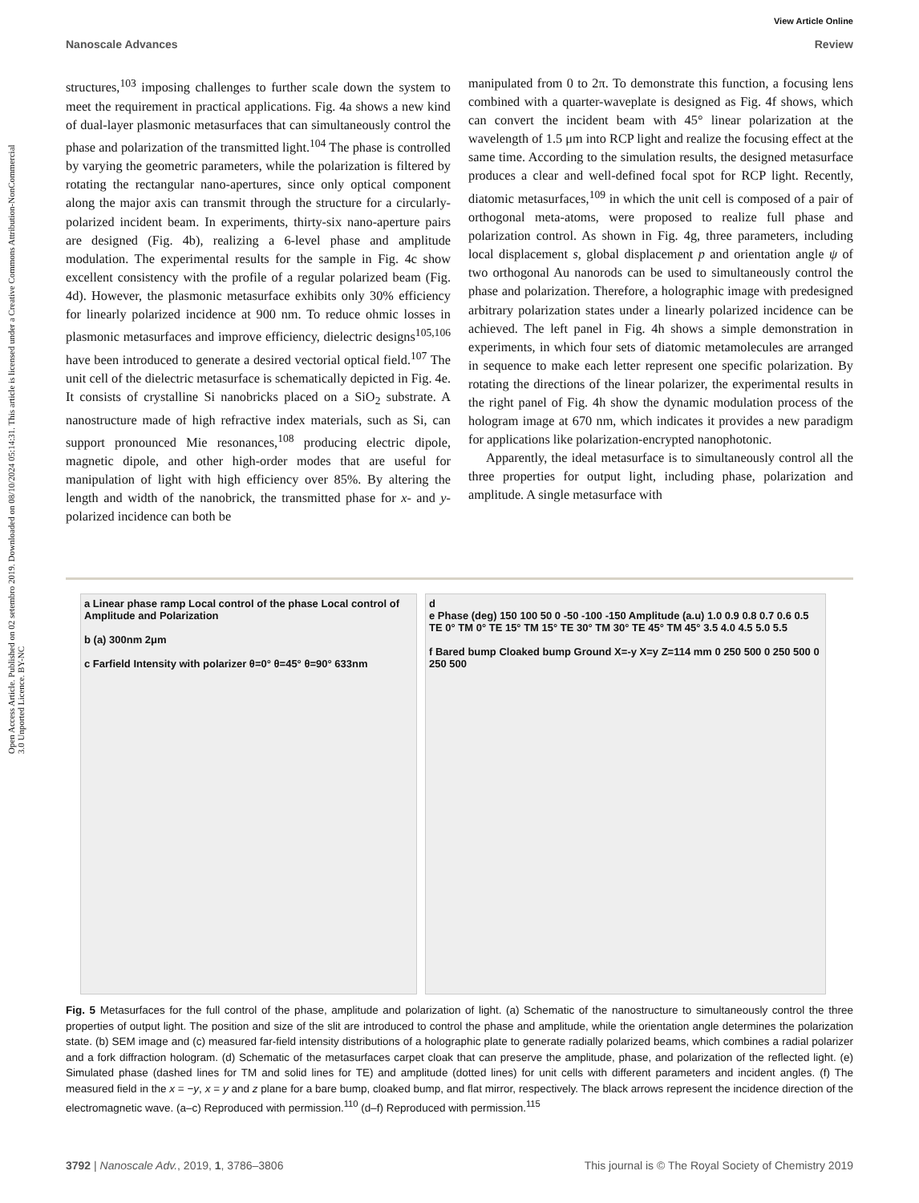Open Access Article. Published on 02 setembro 2019. Downloaded on 08/10/2024 05:14:31. This article is licensed under a Creative Commons Attribution-NonCommercial 3.0 Unported Licence. BY-NC
View Article Online
Nanoscale Advances Review
structures,<sup>103</sup> imposing challenges to further scale down the system to meet the requirement in practical applications. Fig. 4a shows a new kind of dual-layer plasmonic metasurfaces that can simultaneously control the phase and polarization of the transmitted light.<sup>104</sup> The phase is controlled by varying the geometric parameters, while the polarization is filtered by rotating the rectangular nano-apertures, since only optical component along the major axis can transmit through the structure for a circularly-polarized incident beam. In experiments, thirty-six nano-aperture pairs are designed (Fig. 4b), realizing a 6-level phase and amplitude modulation. The experimental results for the sample in Fig. 4c show excellent consistency with the profile of a regular polarized beam (Fig. 4d). However, the plasmonic metasurface exhibits only 30% efficiency for linearly polarized incidence at 900 nm. To reduce ohmic losses in plasmonic metasurfaces and improve efficiency, dielectric designs<sup>105,106</sup> have been introduced to generate a desired vectorial optical field.<sup>107</sup> The unit cell of the dielectric metasurface is schematically depicted in Fig. 4e. It consists of crystalline Si nanobricks placed on a SiO<sub>2</sub> substrate. A nanostructure made of high refractive index materials, such as Si, can support pronounced Mie resonances,<sup>108</sup> producing electric dipole, magnetic dipole, and other high-order modes that are useful for manipulation of light with high efficiency over 85%. By altering the length and width of the nanobrick, the transmitted phase for x- and y-polarized incidence can both be
manipulated from 0 to 2π. To demonstrate this function, a focusing lens combined with a quarter-waveplate is designed as Fig. 4f shows, which can convert the incident beam with 45° linear polarization at the wavelength of 1.5 μm into RCP light and realize the focusing effect at the same time. According to the simulation results, the designed metasurface produces a clear and well-defined focal spot for RCP light. Recently, diatomic metasurfaces,<sup>109</sup> in which the unit cell is composed of a pair of orthogonal meta-atoms, were proposed to realize full phase and polarization control. As shown in Fig. 4g, three parameters, including local displacement s, global displacement p and orientation angle ψ of two orthogonal Au nanorods can be used to simultaneously control the phase and polarization. Therefore, a holographic image with predesigned arbitrary polarization states under a linearly polarized incidence can be achieved. The left panel in Fig. 4h shows a simple demonstration in experiments, in which four sets of diatomic metamolecules are arranged in sequence to make each letter represent one specific polarization. By rotating the directions of the linear polarizer, the experimental results in the right panel of Fig. 4h show the dynamic modulation process of the hologram image at 670 nm, which indicates it provides a new paradigm for applications like polarization-encrypted nanophotonic.
Apparently, the ideal metasurface is to simultaneously control all the three properties for output light, including phase, polarization and amplitude. A single metasurface with
a Linear phase ramp Local control of the phase Local control of Amplitude and Polarization
b (a) 300nm 2μm
c Farfield Intensity with polarizer θ=0° θ=45° θ=90° 633nm
d
e Phase (deg) 150 100 50 0 -50 -100 -150 Amplitude (a.u) 1.0 0.9 0.8 0.7 0.6 0.5 TE 0° TM 0° TE 15° TM 15° TE 30° TM 30° TE 45° TM 45° 3.5 4.0 4.5 5.0 5.5
f Bared bump Cloaked bump Ground X=-y X=y Z=114 mm 0 250 500 0 250 500 0 250 500
Fig. 5 Metasurfaces for the full control of the phase, amplitude and polarization of light. (a) Schematic of the nanostructure to simultaneously control the three properties of output light. The position and size of the slit are introduced to control the phase and amplitude, while the orientation angle determines the polarization state. (b) SEM image and (c) measured far-field intensity distributions of a holographic plate to generate radially polarized beams, which combines a radial polarizer and a fork diffraction hologram. (d) Schematic of the metasurfaces carpet cloak that can preserve the amplitude, phase, and polarization of the reflected light. (e) Simulated phase (dashed lines for TM and solid lines for TE) and amplitude (dotted lines) for unit cells with different parameters and incident angles. (f) The measured field in the x = −y, x = y and z plane for a bare bump, cloaked bump, and flat mirror, respectively. The black arrows represent the incidence direction of the electromagnetic wave. (a–c) Reproduced with permission.<sup>110</sup> (d–f) Reproduced with permission.<sup>115</sup>
3792 | Nanoscale Adv., 2019, 1, 3786–3806 This journal is © The Royal Society of Chemistry 2019